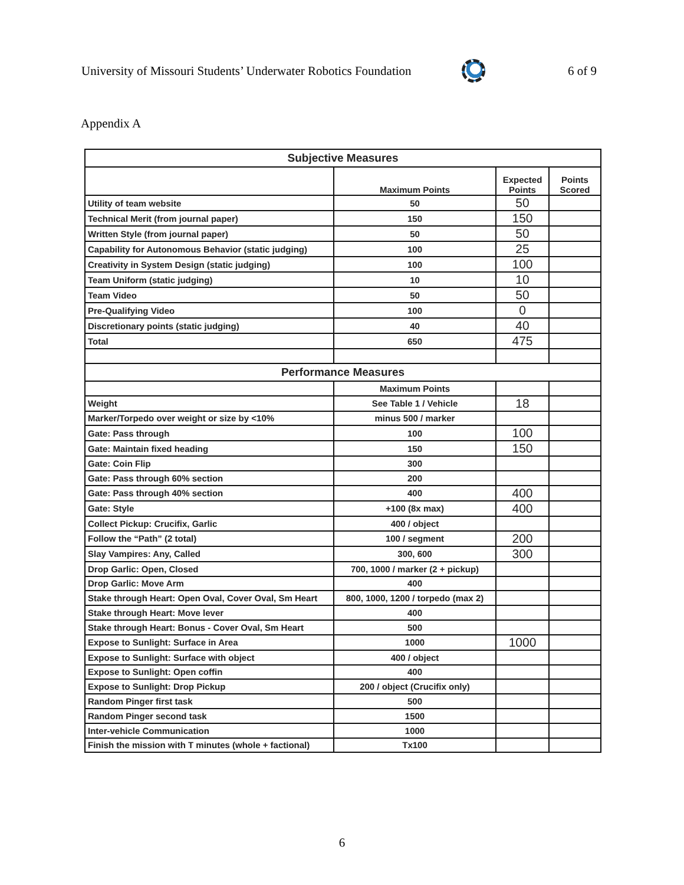University of Missouri Students’ Underwater Robotics Foundation 6 of 9
Appendix A
| Subjective Measures | | | |
| --- | --- | --- | --- |
| | Maximum Points | Expected Points | Points Scored |
| Utility of team website | 50 | 50 | |
| Technical Merit (from journal paper) | 150 | 150 | |
| Written Style (from journal paper) | 50 | 50 | |
| Capability for Autonomous Behavior (static judging) | 100 | 25 | |
| Creativity in System Design (static judging) | 100 | 100 | |
| Team Uniform (static judging) | 10 | 10 | |
| Team Video | 50 | 50 | |
| Pre-Qualifying Video | 100 | 0 | |
| Discretionary points (static judging) | 40 | 40 | |
| Total | 650 | 475 | |
| Performance Measures | | | |
| | Maximum Points | | |
| Weight | See Table 1 / Vehicle | 18 | |
| Marker/Torpedo over weight or size by <10% | minus 500 / marker | | |
| Gate: Pass through | 100 | 100 | |
| Gate: Maintain fixed heading | 150 | 150 | |
| Gate: Coin Flip | 300 | | |
| Gate: Pass through 60% section | 200 | | |
| Gate: Pass through 40% section | 400 | 400 | |
| Gate: Style | +100 (8x max) | 400 | |
| Collect Pickup: Crucifix, Garlic | 400 / object | | |
| Follow the “Path” (2 total) | 100 / segment | 200 | |
| Slay Vampires: Any, Called | 300, 600 | 300 | |
| Drop Garlic: Open, Closed | 700, 1000 / marker (2 + pickup) | | |
| Drop Garlic: Move Arm | 400 | | |
| Stake through Heart: Open Oval, Cover Oval, Sm Heart | 800, 1000, 1200 / torpedo (max 2) | | |
| Stake through Heart: Move lever | 400 | | |
| Stake through Heart: Bonus - Cover Oval, Sm Heart | 500 | | |
| Expose to Sunlight: Surface in Area | 1000 | 1000 | |
| Expose to Sunlight: Surface with object | 400 / object | | |
| Expose to Sunlight: Open coffin | 400 | | |
| Expose to Sunlight: Drop Pickup | 200 / object (Crucifix only) | | |
| Random Pinger first task | 500 | | |
| Random Pinger second task | 1500 | | |
| Inter-vehicle Communication | 1000 | | |
| Finish the mission with T minutes (whole + factional) | Tx100 | | |
6